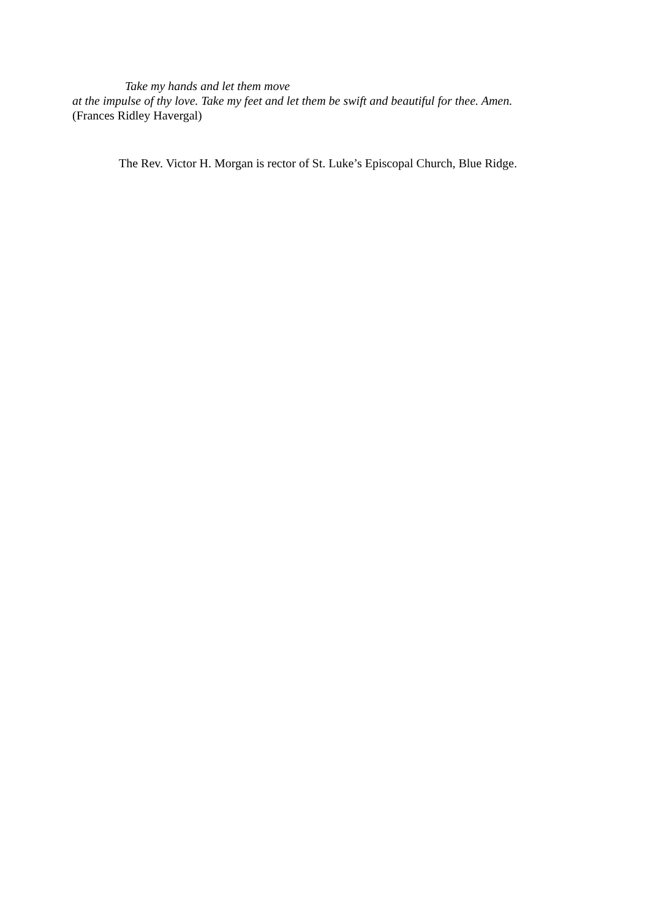Take my hands and let them move
at the impulse of thy love. Take my feet and let them be swift and beautiful for thee. Amen.
(Frances Ridley Havergal)
The Rev. Victor H. Morgan is rector of St. Luke’s Episcopal Church, Blue Ridge.